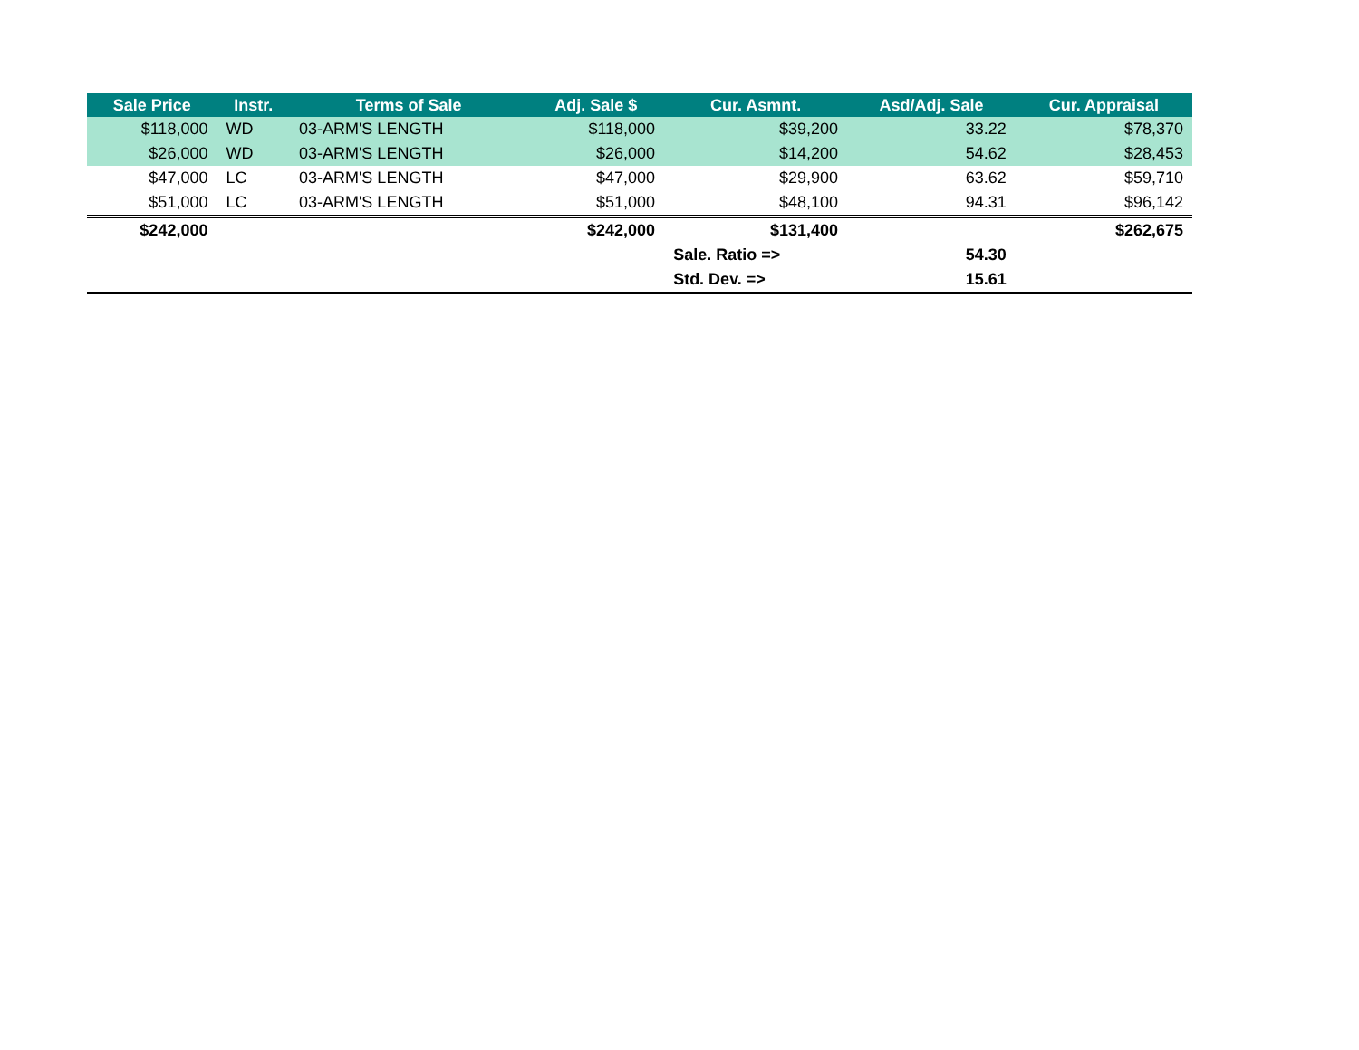| Sale Price | Instr. | Terms of Sale | Adj. Sale $ | Cur. Asmnt. | Asd/Adj. Sale | Cur. Appraisal |
| --- | --- | --- | --- | --- | --- | --- |
| $118,000 | WD | 03-ARM'S LENGTH | $118,000 | $39,200 | 33.22 | $78,370 |
| $26,000 | WD | 03-ARM'S LENGTH | $26,000 | $14,200 | 54.62 | $28,453 |
| $47,000 | LC | 03-ARM'S LENGTH | $47,000 | $29,900 | 63.62 | $59,710 |
| $51,000 | LC | 03-ARM'S LENGTH | $51,000 | $48,100 | 94.31 | $96,142 |
| $242,000 | | | $242,000 | $131,400 | | $262,675 |
| | | | | Sale. Ratio => | 54.30 | |
| | | | | Std. Dev. => | 15.61 | |